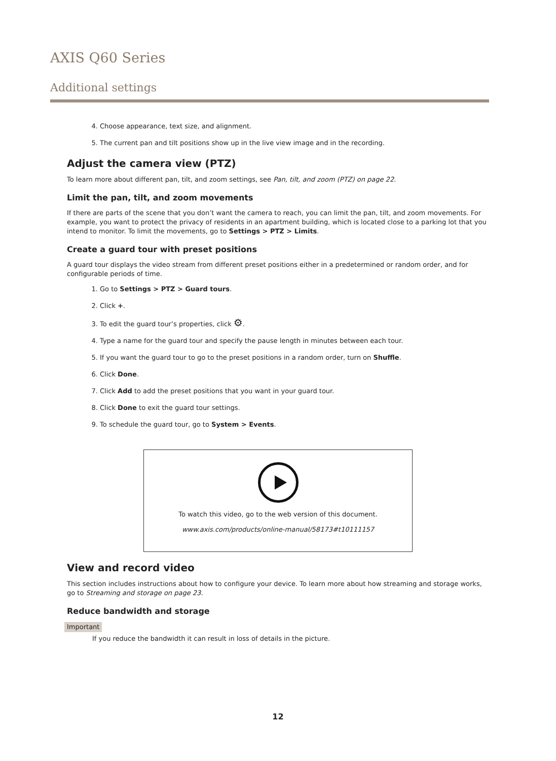AXIS Q60 Series
Additional settings
4. Choose appearance, text size, and alignment.
5. The current pan and tilt positions show up in the live view image and in the recording.
Adjust the camera view (PTZ)
To learn more about different pan, tilt, and zoom settings, see Pan, tilt, and zoom (PTZ) on page 22.
Limit the pan, tilt, and zoom movements
If there are parts of the scene that you don’t want the camera to reach, you can limit the pan, tilt, and zoom movements. For example, you want to protect the privacy of residents in an apartment building, which is located close to a parking lot that you intend to monitor. To limit the movements, go to Settings > PTZ > Limits.
Create a guard tour with preset positions
A guard tour displays the video stream from different preset positions either in a predetermined or random order, and for configurable periods of time.
1. Go to Settings > PTZ > Guard tours.
2. Click +.
3. To edit the guard tour’s properties, click ⚙.
4. Type a name for the guard tour and specify the pause length in minutes between each tour.
5. If you want the guard tour to go to the preset positions in a random order, turn on Shuffle.
6. Click Done.
7. Click Add to add the preset positions that you want in your guard tour.
8. Click Done to exit the guard tour settings.
9. To schedule the guard tour, go to System > Events.
To watch this video, go to the web version of this document.
www.axis.com/products/online-manual/58173#t10111157
View and record video
This section includes instructions about how to configure your device. To learn more about how streaming and storage works, go to Streaming and storage on page 23.
Reduce bandwidth and storage
Important
If you reduce the bandwidth it can result in loss of details in the picture.
12